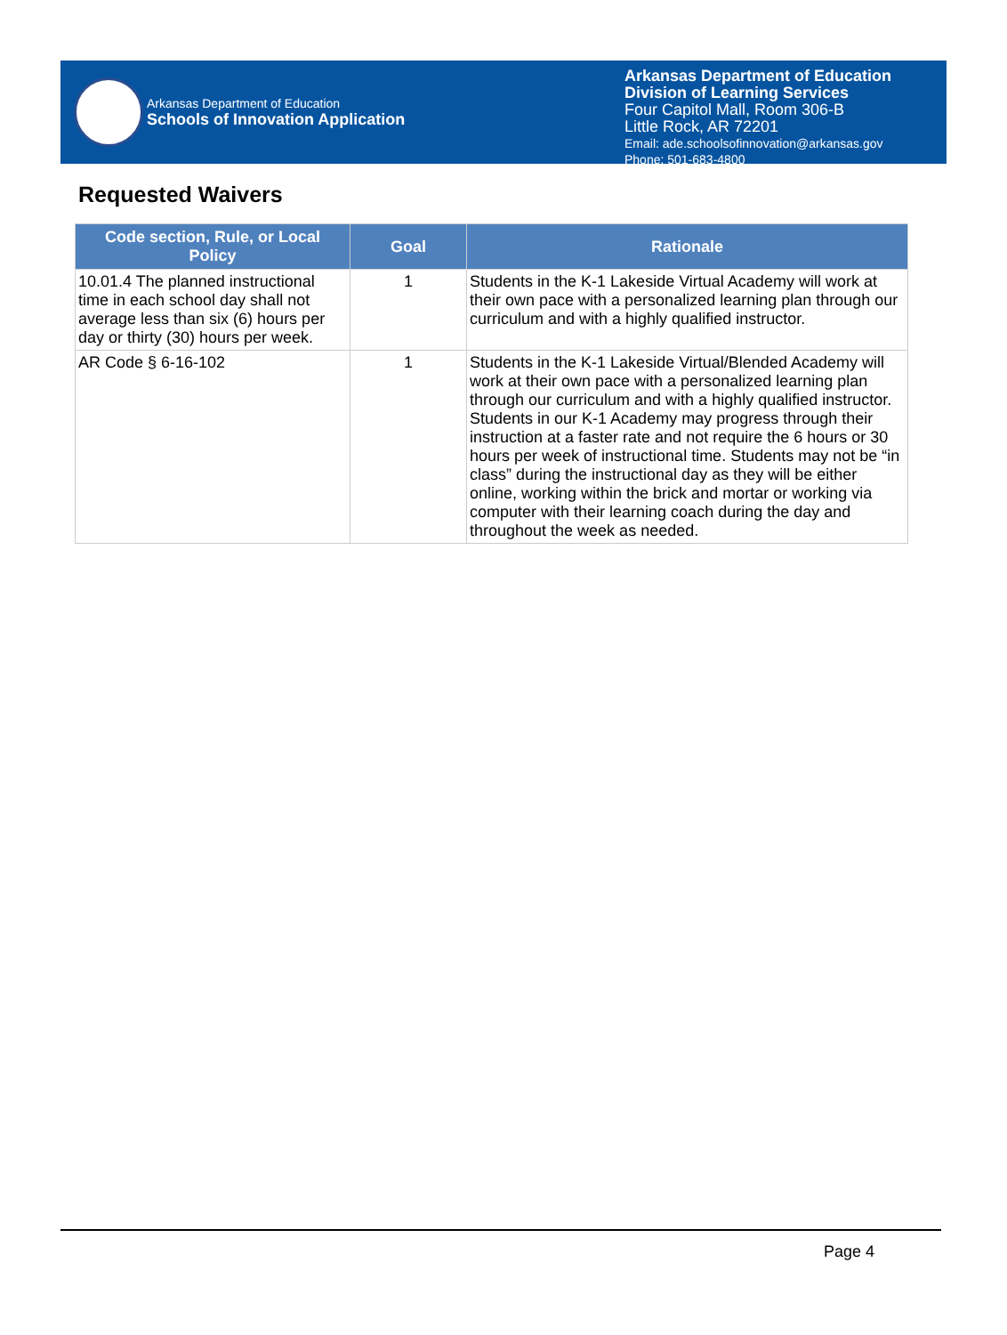Arkansas Department of Education
Schools of Innovation Application
Arkansas Department of Education
Division of Learning Services
Four Capitol Mall, Room 306-B
Little Rock, AR 72201
Email: ade.schoolsofinnovation@arkansas.gov
Phone: 501-683-4800
Requested Waivers
| Code section, Rule, or Local Policy | Goal | Rationale |
| --- | --- | --- |
| 10.01.4 The planned instructional time in each school day shall not average less than six (6) hours per day or thirty (30) hours per week. | 1 | Students in the K-1 Lakeside Virtual Academy will work at their own pace with a personalized learning plan through our curriculum and with a highly qualified instructor. |
| AR Code § 6-16-102 | 1 | Students in the K-1 Lakeside Virtual/Blended Academy will work at their own pace with a personalized learning plan through our curriculum and with a highly qualified instructor. Students in our K-1 Academy may progress through their instruction at a faster rate and not require the 6 hours or 30 hours per week of instructional time. Students may not be “in class” during the instructional day as they will be either online, working within the brick and mortar or working via computer with their learning coach during the day and throughout the week as needed. |
Page 4